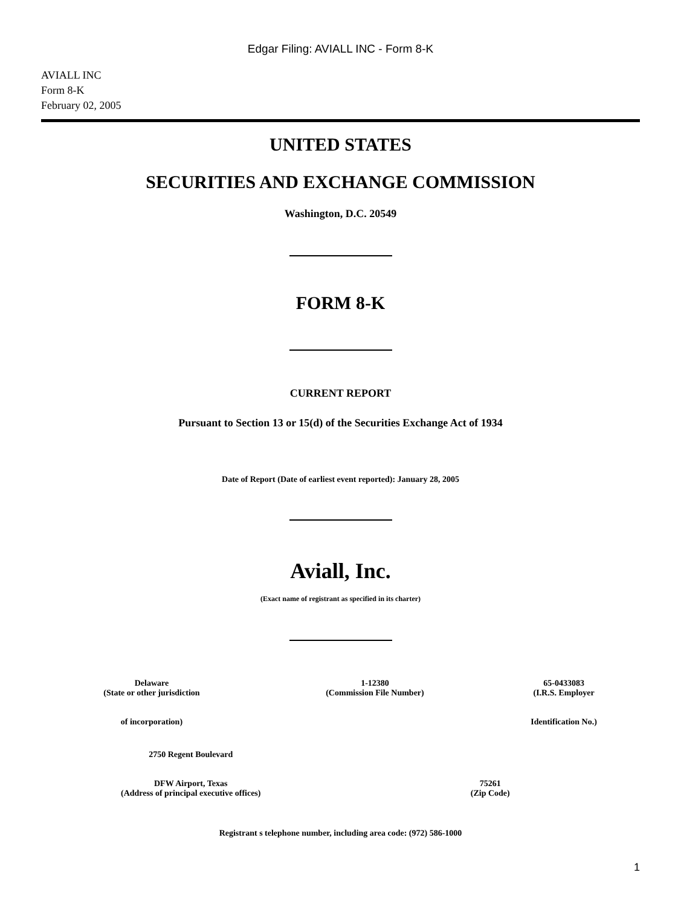Edgar Filing: AVIALL INC - Form 8-K
AVIALL INC
Form 8-K
February 02, 2005
UNITED STATES
SECURITIES AND EXCHANGE COMMISSION
Washington, D.C. 20549
FORM 8-K
CURRENT REPORT
Pursuant to Section 13 or 15(d) of the Securities Exchange Act of 1934
Date of Report (Date of earliest event reported): January 28, 2005
Aviall, Inc.
(Exact name of registrant as specified in its charter)
| Delaware (State or other jurisdiction of incorporation) | 1-12380 (Commission File Number) | 65-0433083 (I.R.S. Employer Identification No.) |
| 2750 Regent Boulevard DFW Airport, Texas (Address of principal executive offices) | 75261 (Zip Code) |
Registrant s telephone number, including area code: (972) 586-1000
1